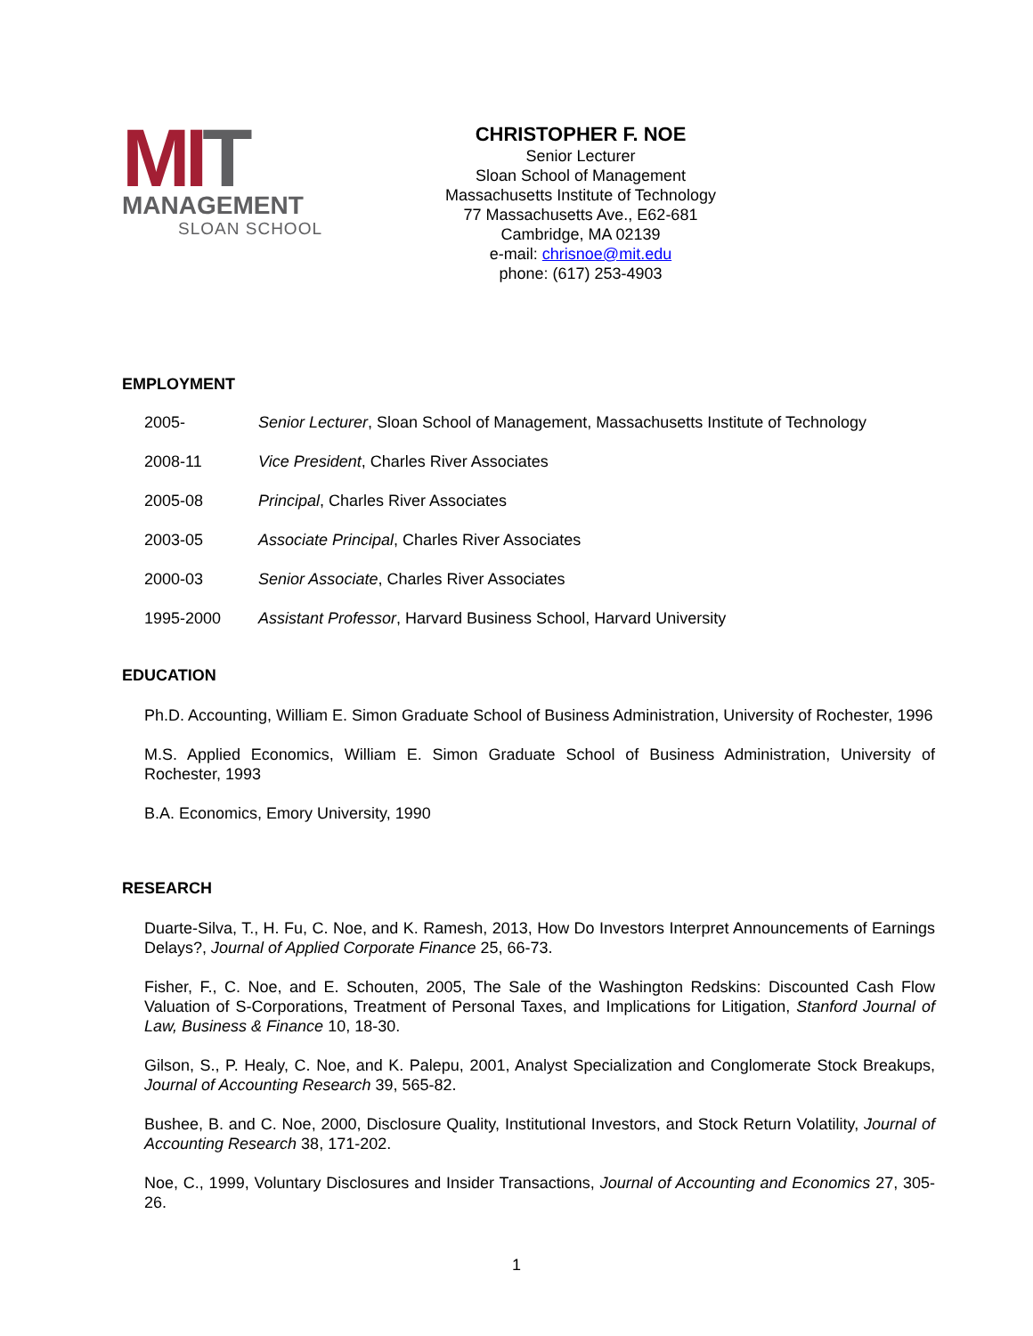MIT
MANAGEMENT
SLOAN SCHOOL
CHRISTOPHER F. NOE
Senior Lecturer
Sloan School of Management
Massachusetts Institute of Technology
77 Massachusetts Ave., E62-681
Cambridge, MA 02139
e-mail: chrisnoe@mit.edu
phone: (617) 253-4903
EMPLOYMENT
2005- Senior Lecturer, Sloan School of Management, Massachusetts Institute of Technology
2008-11 Vice President, Charles River Associates
2005-08 Principal, Charles River Associates
2003-05 Associate Principal, Charles River Associates
2000-03 Senior Associate, Charles River Associates
1995-2000 Assistant Professor, Harvard Business School, Harvard University
EDUCATION
Ph.D. Accounting, William E. Simon Graduate School of Business Administration, University of Rochester, 1996
M.S. Applied Economics, William E. Simon Graduate School of Business Administration, University of Rochester, 1993
B.A. Economics, Emory University, 1990
RESEARCH
Duarte-Silva, T., H. Fu, C. Noe, and K. Ramesh, 2013, How Do Investors Interpret Announcements of Earnings Delays?, Journal of Applied Corporate Finance 25, 66-73.
Fisher, F., C. Noe, and E. Schouten, 2005, The Sale of the Washington Redskins: Discounted Cash Flow Valuation of S-Corporations, Treatment of Personal Taxes, and Implications for Litigation, Stanford Journal of Law, Business & Finance 10, 18-30.
Gilson, S., P. Healy, C. Noe, and K. Palepu, 2001, Analyst Specialization and Conglomerate Stock Breakups, Journal of Accounting Research 39, 565-82.
Bushee, B. and C. Noe, 2000, Disclosure Quality, Institutional Investors, and Stock Return Volatility, Journal of Accounting Research 38, 171-202.
Noe, C., 1999, Voluntary Disclosures and Insider Transactions, Journal of Accounting and Economics 27, 305-26.
1